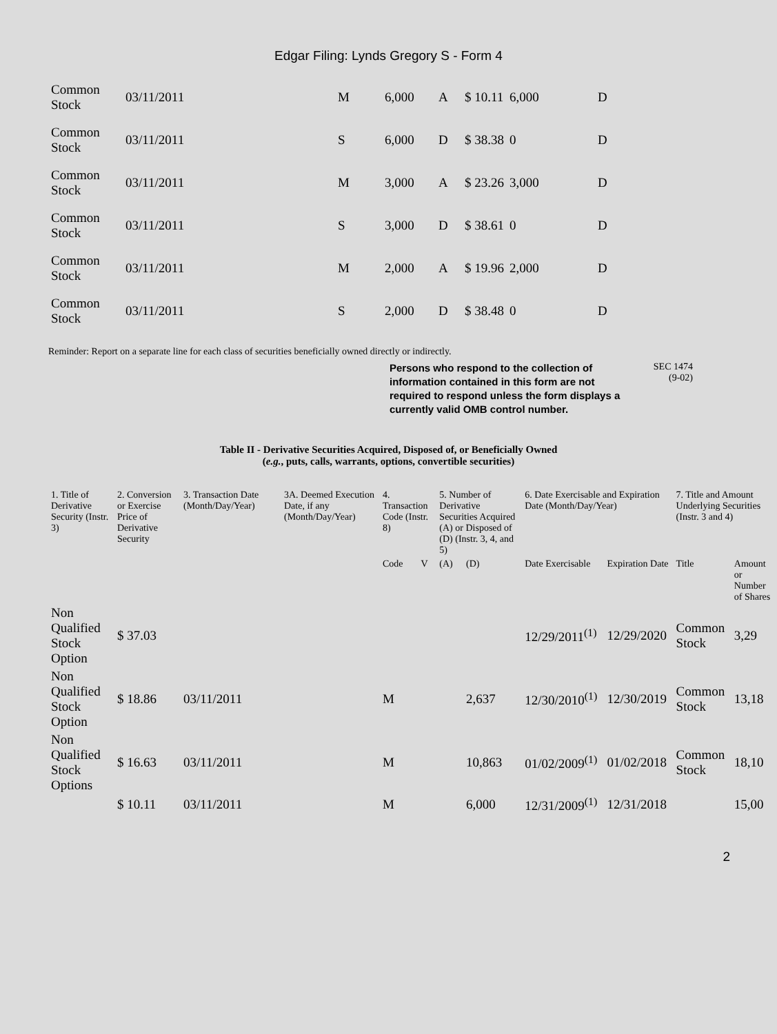Edgar Filing: Lynds Gregory S - Form 4
| Common Stock | 03/11/2011 | M | 6,000 | A | $ 10.11 | 6,000 | D |
| Common Stock | 03/11/2011 | S | 6,000 | D | $ 38.38 | 0 | D |
| Common Stock | 03/11/2011 | M | 3,000 | A | $ 23.26 | 3,000 | D |
| Common Stock | 03/11/2011 | S | 3,000 | D | $ 38.61 | 0 | D |
| Common Stock | 03/11/2011 | M | 2,000 | A | $ 19.96 | 2,000 | D |
| Common Stock | 03/11/2011 | S | 2,000 | D | $ 38.48 | 0 | D |
Reminder: Report on a separate line for each class of securities beneficially owned directly or indirectly.
Persons who respond to the collection of information contained in this form are not required to respond unless the form displays a currently valid OMB control number.
SEC 1474
(9-02)
Table II - Derivative Securities Acquired, Disposed of, or Beneficially Owned
(e.g., puts, calls, warrants, options, convertible securities)
| 1. Title of Derivative Security (Instr. 3) | 2. Conversion or Exercise Price of Derivative Security | 3. Transaction Date (Month/Day/Year) | 3A. Deemed Execution Date, if any (Month/Day/Year) | 4. Transaction Code (Instr. 8) | | 5. Number of Derivative Securities Acquired (A) or Disposed of (D) (Instr. 3, 4, and 5) | | 6. Date Exercisable and Expiration Date (Month/Day/Year) | | 7. Title and Amount Underlying Securities (Instr. 3 and 4) | |
| --- | --- | --- | --- | --- | --- | --- | --- | --- | --- | --- | --- |
| | | | | Code | V | (A) | (D) | Date Exercisable | Expiration Date | Title | Amount or Number of Shares |
| Non Qualified Stock Option | $ 37.03 | | | | | | | 12/29/2011<sup>(1)</sup> | 12/29/2020 | Common Stock | 3,29 |
| Non Qualified Stock Option | $ 18.86 | 03/11/2011 | | M | | | 2,637 | 12/30/2010<sup>(1)</sup> | 12/30/2019 | Common Stock | 13,18 |
| Non Qualified Stock Options | $ 16.63 | 03/11/2011 | | M | | | 10,863 | 01/02/2009<sup>(1)</sup> | 01/02/2018 | Common Stock | 18,10 |
| | $ 10.11 | 03/11/2011 | | M | | | 6,000 | 12/31/2009<sup>(1)</sup> | 12/31/2018 | | 15,00 |
2